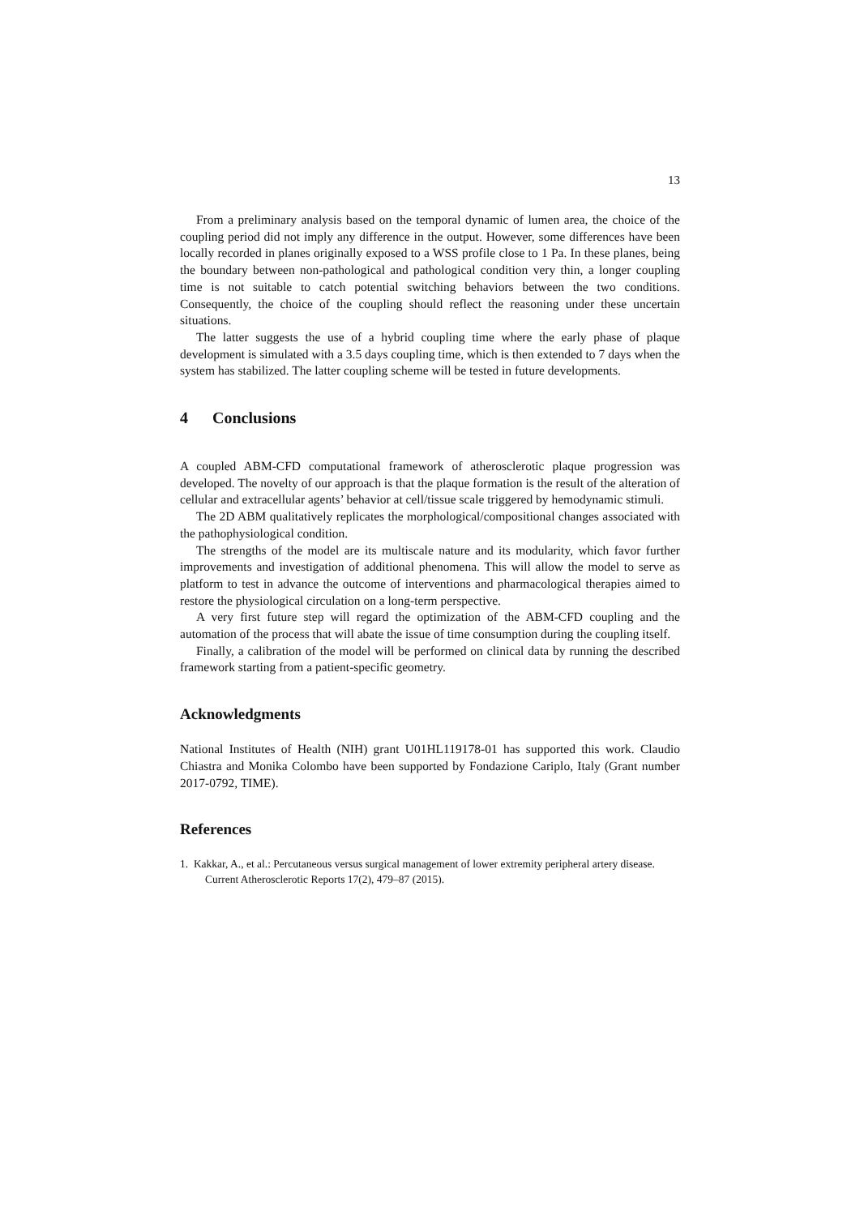13
From a preliminary analysis based on the temporal dynamic of lumen area, the choice of the coupling period did not imply any difference in the output. However, some differences have been locally recorded in planes originally exposed to a WSS profile close to 1 Pa. In these planes, being the boundary between non-pathological and pathological condition very thin, a longer coupling time is not suitable to catch potential switching behaviors between the two conditions. Consequently, the choice of the coupling should reflect the reasoning under these uncertain situations.
The latter suggests the use of a hybrid coupling time where the early phase of plaque development is simulated with a 3.5 days coupling time, which is then extended to 7 days when the system has stabilized. The latter coupling scheme will be tested in future developments.
4 Conclusions
A coupled ABM-CFD computational framework of atherosclerotic plaque progression was developed. The novelty of our approach is that the plaque formation is the result of the alteration of cellular and extracellular agents’ behavior at cell/tissue scale triggered by hemodynamic stimuli.
The 2D ABM qualitatively replicates the morphological/compositional changes associated with the pathophysiological condition.
The strengths of the model are its multiscale nature and its modularity, which favor further improvements and investigation of additional phenomena. This will allow the model to serve as platform to test in advance the outcome of interventions and pharmacological therapies aimed to restore the physiological circulation on a long-term perspective.
A very first future step will regard the optimization of the ABM-CFD coupling and the automation of the process that will abate the issue of time consumption during the coupling itself.
Finally, a calibration of the model will be performed on clinical data by running the described framework starting from a patient-specific geometry.
Acknowledgments
National Institutes of Health (NIH) grant U01HL119178-01 has supported this work. Claudio Chiastra and Monika Colombo have been supported by Fondazione Cariplo, Italy (Grant number 2017-0792, TIME).
References
1. Kakkar, A., et al.: Percutaneous versus surgical management of lower extremity peripheral artery disease. Current Atherosclerotic Reports 17(2), 479–87 (2015).